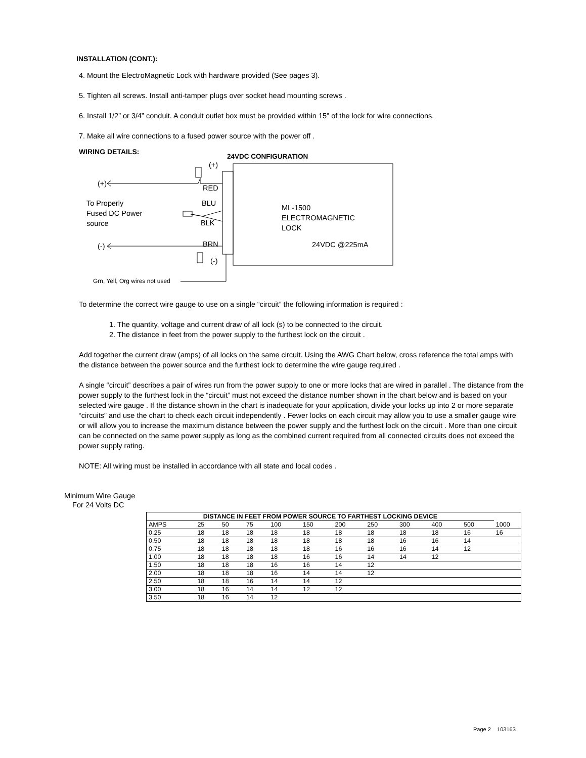INSTALLATION (CONT.):
4. Mount the ElectroMagnetic Lock with hardware provided (See pages 3).
5. Tighten all screws. Install anti-tamper plugs over socket head mounting screws .
6. Install 1/2” or 3/4” conduit. A conduit outlet box must be provided within 15" of the lock for wire connections.
7. Make all wire connections to a fused power source with the power off .
WIRING DETAILS:
24VDC CONFIGURATION
(+)
(+)
RED
To Properly
Fused DC Power
source
BLU
BLK
ML-1500
ELECTROMAGNETIC
LOCK
24VDC @225mA
(-) BRN
(-)
Grn, Yell, Org wires not used
To determine the correct wire gauge to use on a single “circuit” the following information is required :
1. The quantity, voltage and current draw of all lock (s) to be connected to the circuit.
2. The distance in feet from the power supply to the furthest lock on the circuit .
Add together the current draw (amps) of all locks on the same circuit. Using the AWG Chart below, cross reference the total amps with the distance between the power source and the furthest lock to determine the wire gauge required .
A single “circuit” describes a pair of wires run from the power supply to one or more locks that are wired in parallel . The distance from the power supply to the furthest lock in the “circuit” must not exceed the distance number shown in the chart below and is based on your selected wire gauge . If the distance shown in the chart is inadequate for your application, divide your locks up into 2 or more separate “circuits” and use the chart to check each circuit independently . Fewer locks on each circuit may allow you to use a smaller gauge wire or will allow you to increase the maximum distance between the power supply and the furthest lock on the circuit . More than one circuit can be connected on the same power supply as long as the combined current required from all connected circuits does not exceed the power supply rating.
NOTE: All wiring must be installed in accordance with all state and local codes .
Minimum Wire Gauge
For 24 Volts DC
| DISTANCE IN FEET FROM POWER SOURCE TO FARTHEST LOCKING DEVICE | | | | | | | | | | | |
| --- | --- | --- | --- | --- | --- | --- | --- | --- | --- | --- | --- |
| AMPS | 25 | 50 | 75 | 100 | 150 | 200 | 250 | 300 | 400 | 500 | 1000 |
| 0.25 | 18 | 18 | 18 | 18 | 18 | 18 | 18 | 18 | 18 | 16 | 16 |
| 0.50 | 18 | 18 | 18 | 18 | 18 | 18 | 18 | 16 | 16 | 14 | |
| 0.75 | 18 | 18 | 18 | 18 | 18 | 16 | 16 | 16 | 14 | 12 | |
| 1.00 | 18 | 18 | 18 | 18 | 16 | 16 | 14 | 14 | 12 | | |
| 1.50 | 18 | 18 | 18 | 16 | 16 | 14 | 12 | | | | |
| 2.00 | 18 | 18 | 18 | 16 | 14 | 14 | 12 | | | | |
| 2.50 | 18 | 18 | 16 | 14 | 14 | 12 | | | | | |
| 3.00 | 18 | 16 | 14 | 14 | 12 | 12 | | | | | |
| 3.50 | 18 | 16 | 14 | 12 | | | | | | | |
Page 2 103163